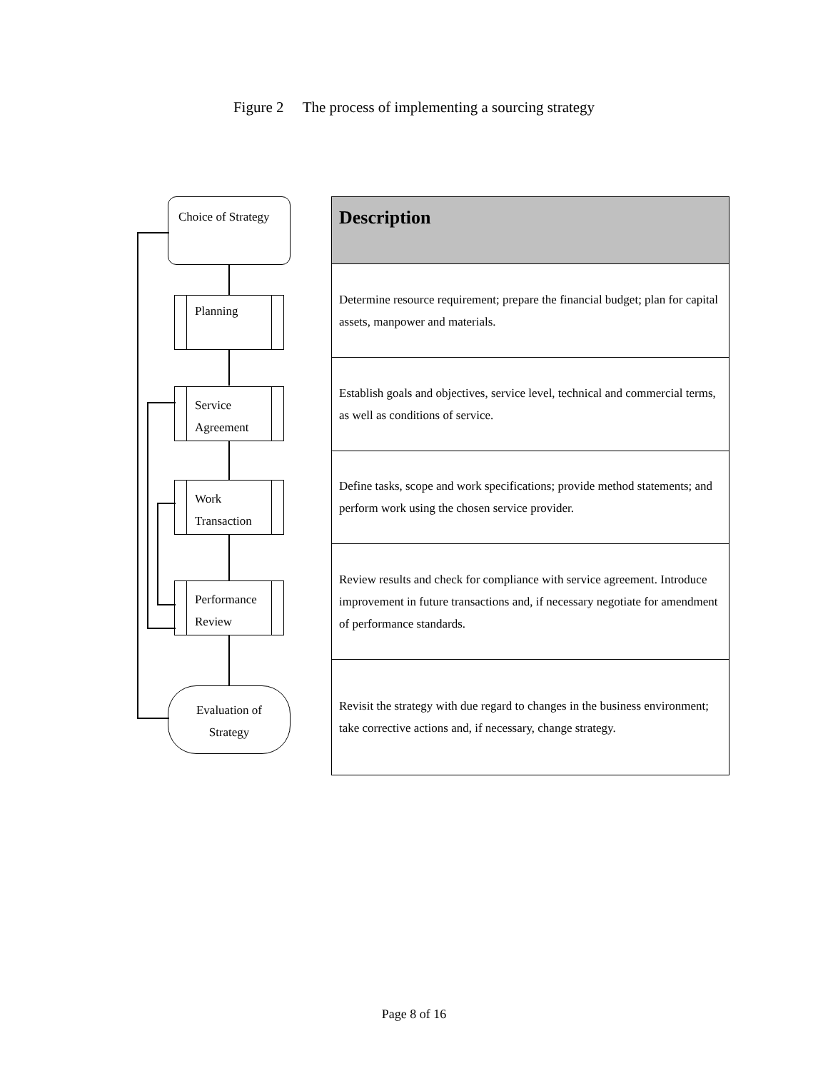Figure 2 The process of implementing a sourcing strategy
Choice of Strategy
Planning
Service
Agreement
Work
Transaction
Performance
Review
Evaluation of
Strategy
| Description |
| --- |
| Determine resource requirement; prepare the financial budget; plan for capital assets, manpower and materials. |
| Establish goals and objectives, service level, technical and commercial terms, as well as conditions of service. |
| Define tasks, scope and work specifications; provide method statements; and perform work using the chosen service provider. |
| Review results and check for compliance with service agreement. Introduce improvement in future transactions and, if necessary negotiate for amendment of performance standards. |
| Revisit the strategy with due regard to changes in the business environment; take corrective actions and, if necessary, change strategy. |
Page 8 of 16